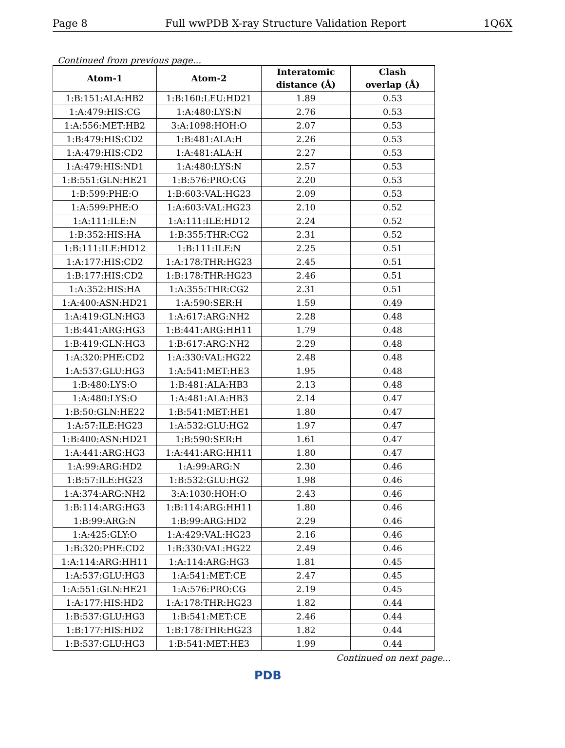Page 8 Full wwPDB X-ray Structure Validation Report 1Q6X
Continued from previous page...
| Atom-1 | Atom-2 | Interatomic distance (Å) | Clash overlap (Å) |
| --- | --- | --- | --- |
| 1:B:151:ALA:HB2 | 1:B:160:LEU:HD21 | 1.89 | 0.53 |
| 1:A:479:HIS:CG | 1:A:480:LYS:N | 2.76 | 0.53 |
| 1:A:556:MET:HB2 | 3:A:1098:HOH:O | 2.07 | 0.53 |
| 1:B:479:HIS:CD2 | 1:B:481:ALA:H | 2.26 | 0.53 |
| 1:A:479:HIS:CD2 | 1:A:481:ALA:H | 2.27 | 0.53 |
| 1:A:479:HIS:ND1 | 1:A:480:LYS:N | 2.57 | 0.53 |
| 1:B:551:GLN:HE21 | 1:B:576:PRO:CG | 2.20 | 0.53 |
| 1:B:599:PHE:O | 1:B:603:VAL:HG23 | 2.09 | 0.53 |
| 1:A:599:PHE:O | 1:A:603:VAL:HG23 | 2.10 | 0.52 |
| 1:A:111:ILE:N | 1:A:111:ILE:HD12 | 2.24 | 0.52 |
| 1:B:352:HIS:HA | 1:B:355:THR:CG2 | 2.31 | 0.52 |
| 1:B:111:ILE:HD12 | 1:B:111:ILE:N | 2.25 | 0.51 |
| 1:A:177:HIS:CD2 | 1:A:178:THR:HG23 | 2.45 | 0.51 |
| 1:B:177:HIS:CD2 | 1:B:178:THR:HG23 | 2.46 | 0.51 |
| 1:A:352:HIS:HA | 1:A:355:THR:CG2 | 2.31 | 0.51 |
| 1:A:400:ASN:HD21 | 1:A:590:SER:H | 1.59 | 0.49 |
| 1:A:419:GLN:HG3 | 1:A:617:ARG:NH2 | 2.28 | 0.48 |
| 1:B:441:ARG:HG3 | 1:B:441:ARG:HH11 | 1.79 | 0.48 |
| 1:B:419:GLN:HG3 | 1:B:617:ARG:NH2 | 2.29 | 0.48 |
| 1:A:320:PHE:CD2 | 1:A:330:VAL:HG22 | 2.48 | 0.48 |
| 1:A:537:GLU:HG3 | 1:A:541:MET:HE3 | 1.95 | 0.48 |
| 1:B:480:LYS:O | 1:B:481:ALA:HB3 | 2.13 | 0.48 |
| 1:A:480:LYS:O | 1:A:481:ALA:HB3 | 2.14 | 0.47 |
| 1:B:50:GLN:HE22 | 1:B:541:MET:HE1 | 1.80 | 0.47 |
| 1:A:57:ILE:HG23 | 1:A:532:GLU:HG2 | 1.97 | 0.47 |
| 1:B:400:ASN:HD21 | 1:B:590:SER:H | 1.61 | 0.47 |
| 1:A:441:ARG:HG3 | 1:A:441:ARG:HH11 | 1.80 | 0.47 |
| 1:A:99:ARG:HD2 | 1:A:99:ARG:N | 2.30 | 0.46 |
| 1:B:57:ILE:HG23 | 1:B:532:GLU:HG2 | 1.98 | 0.46 |
| 1:A:374:ARG:NH2 | 3:A:1030:HOH:O | 2.43 | 0.46 |
| 1:B:114:ARG:HG3 | 1:B:114:ARG:HH11 | 1.80 | 0.46 |
| 1:B:99:ARG:N | 1:B:99:ARG:HD2 | 2.29 | 0.46 |
| 1:A:425:GLY:O | 1:A:429:VAL:HG23 | 2.16 | 0.46 |
| 1:B:320:PHE:CD2 | 1:B:330:VAL:HG22 | 2.49 | 0.46 |
| 1:A:114:ARG:HH11 | 1:A:114:ARG:HG3 | 1.81 | 0.45 |
| 1:A:537:GLU:HG3 | 1:A:541:MET:CE | 2.47 | 0.45 |
| 1:A:551:GLN:HE21 | 1:A:576:PRO:CG | 2.19 | 0.45 |
| 1:A:177:HIS:HD2 | 1:A:178:THR:HG23 | 1.82 | 0.44 |
| 1:B:537:GLU:HG3 | 1:B:541:MET:CE | 2.46 | 0.44 |
| 1:B:177:HIS:HD2 | 1:B:178:THR:HG23 | 1.82 | 0.44 |
| 1:B:537:GLU:HG3 | 1:B:541:MET:HE3 | 1.99 | 0.44 |
Continued on next page...
PDB